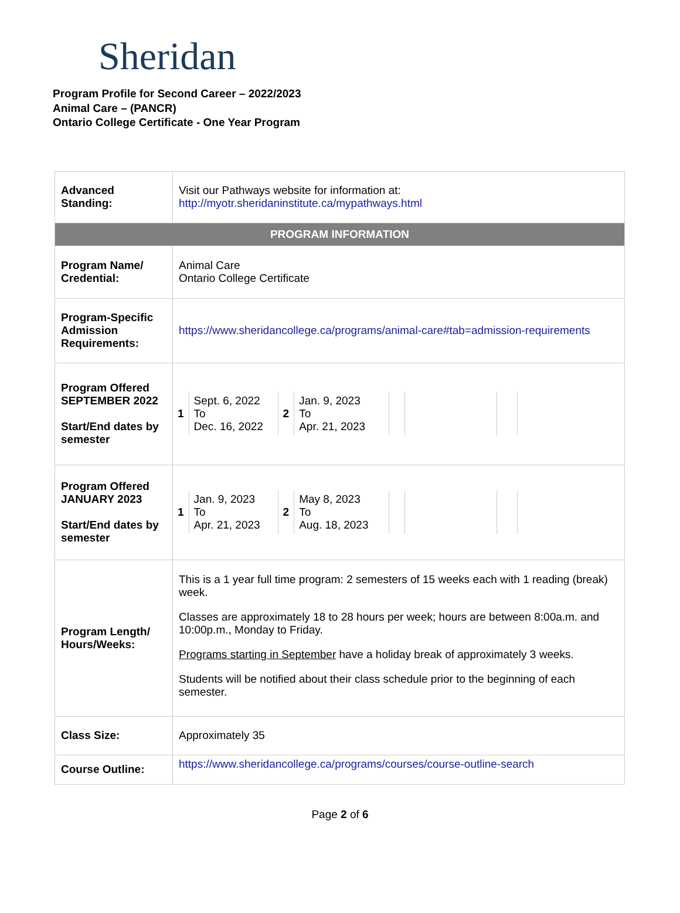Sheridan
Program Profile for Second Career – 2022/2023
Animal Care – (PANCR)
Ontario College Certificate - One Year Program
| Advanced Standing: | Visit our Pathways website for information at: http://myotr.sheridaninstitute.ca/mypathways.html |
| PROGRAM INFORMATION | |
| Program Name/ Credential: | Animal Care Ontario College Certificate |
| Program-Specific Admission Requirements: | https://www.sheridancollege.ca/programs/animal-care#tab=admission-requirements |
| Program Offered SEPTEMBER 2022 Start/End dates by semester | / 1 / Sept. 6, 2022 To Dec. 16, 2022 / 2 / Jan. 9, 2023 To Apr. 21, 2023 / / / / / |
| Program Offered JANUARY 2023 Start/End dates by semester | / 1 / Jan. 9, 2023 To Apr. 21, 2023 / 2 / May 8, 2023 To Aug. 18, 2023 / / / / / |
| Program Length/ Hours/Weeks: | This is a 1 year full time program: 2 semesters of 15 weeks each with 1 reading (break) week. Classes are approximately 18 to 28 hours per week; hours are between 8:00a.m. and 10:00p.m., Monday to Friday. Programs starting in September have a holiday break of approximately 3 weeks. Students will be notified about their class schedule prior to the beginning of each semester. |
| Class Size: | Approximately 35 |
| Course Outline: | https://www.sheridancollege.ca/programs/courses/course-outline-search |
Page 2 of 6